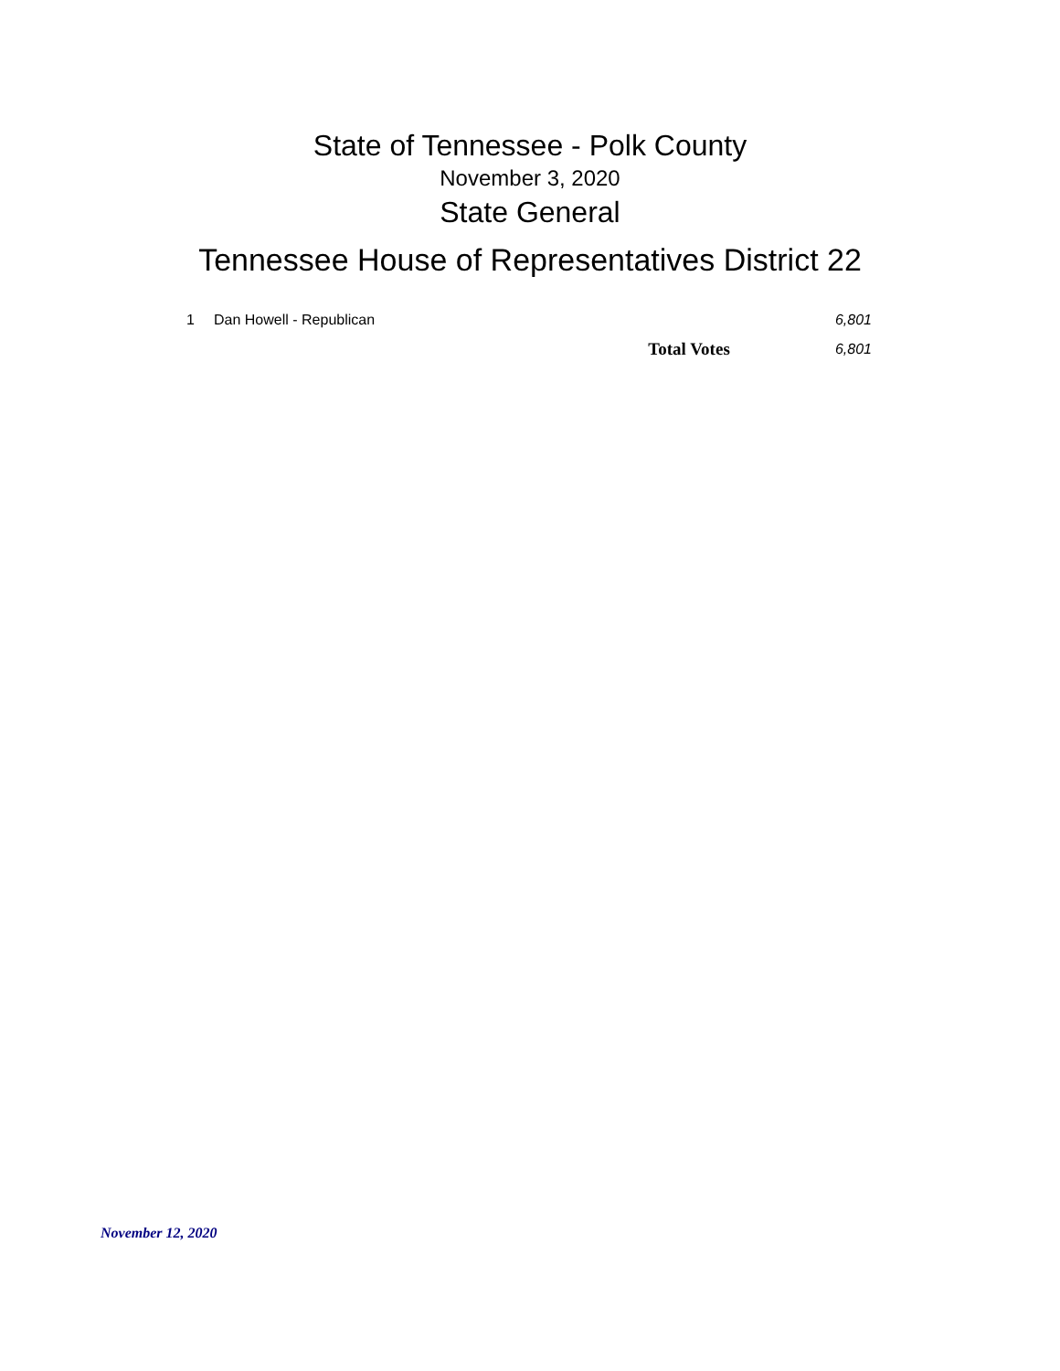State of Tennessee - Polk County
November 3, 2020
State General
Tennessee House of Representatives District 22
| 1 | Dan Howell - Republican | | 6,801 |
| | | Total Votes | 6,801 |
November 12, 2020